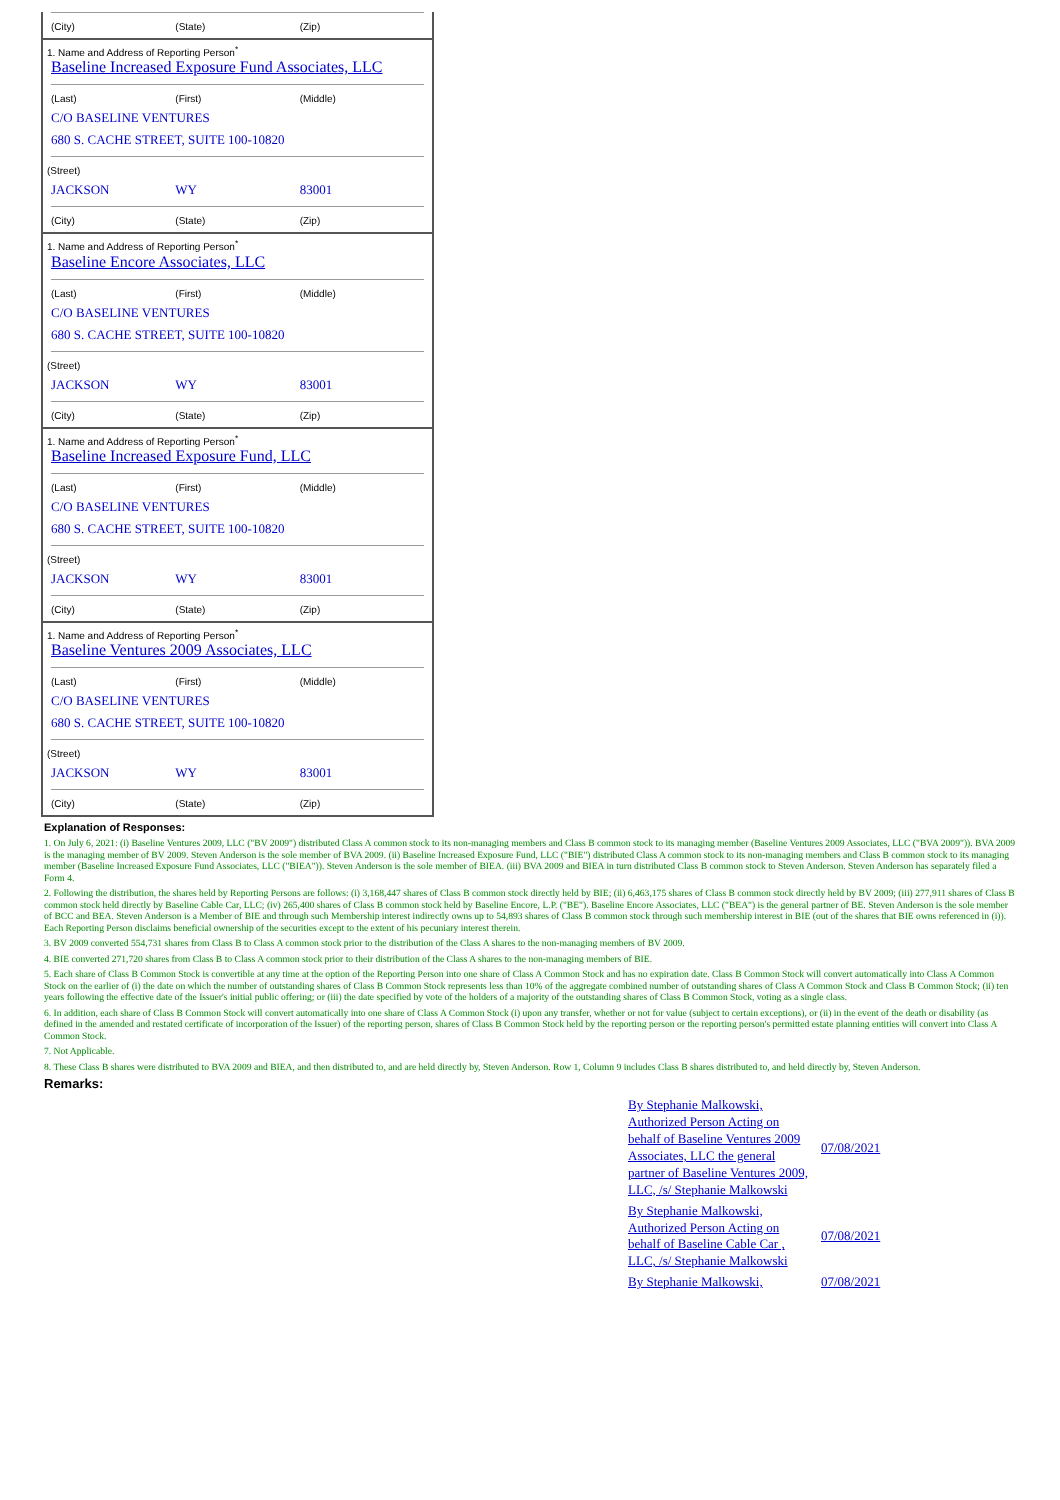(City) (State) (Zip)
1. Name and Address of Reporting Person<sup>*</sup>
Baseline Increased Exposure Fund Associates, LLC
(Last) (First) (Middle)
C/O BASELINE VENTURES
680 S. CACHE STREET, SUITE 100-10820
(Street)
JACKSON WY 83001
(City) (State) (Zip)
1. Name and Address of Reporting Person<sup>*</sup>
Baseline Encore Associates, LLC
(Last) (First) (Middle)
C/O BASELINE VENTURES
680 S. CACHE STREET, SUITE 100-10820
(Street)
JACKSON WY 83001
(City) (State) (Zip)
1. Name and Address of Reporting Person<sup>*</sup>
Baseline Increased Exposure Fund, LLC
(Last) (First) (Middle)
C/O BASELINE VENTURES
680 S. CACHE STREET, SUITE 100-10820
(Street)
JACKSON WY 83001
(City) (State) (Zip)
1. Name and Address of Reporting Person<sup>*</sup>
Baseline Ventures 2009 Associates, LLC
(Last) (First) (Middle)
C/O BASELINE VENTURES
680 S. CACHE STREET, SUITE 100-10820
(Street)
JACKSON WY 83001
(City) (State) (Zip)
Explanation of Responses:
1. On July 6, 2021: (i) Baseline Ventures 2009, LLC ("BV 2009") distributed Class A common stock to its non-managing members and Class B common stock to its managing member (Baseline Ventures 2009 Associates, LLC ("BVA 2009")). BVA 2009 is the managing member of BV 2009. Steven Anderson is the sole member of BVA 2009. (ii) Baseline Increased Exposure Fund, LLC ("BIE") distributed Class A common stock to its non-managing members and Class B common stock to its managing member (Baseline Increased Exposure Fund Associates, LLC ("BIEA")). Steven Anderson is the sole member of BIEA. (iii) BVA 2009 and BIEA in turn distributed Class B common stock to Steven Anderson. Steven Anderson has separately filed a Form 4.
2. Following the distribution, the shares held by Reporting Persons are follows: (i) 3,168,447 shares of Class B common stock directly held by BIE; (ii) 6,463,175 shares of Class B common stock directly held by BV 2009; (iii) 277,911 shares of Class B common stock held directly by Baseline Cable Car, LLC; (iv) 265,400 shares of Class B common stock held by Baseline Encore, L.P. ("BE"). Baseline Encore Associates, LLC ("BEA") is the general partner of BE. Steven Anderson is the sole member of BCC and BEA. Steven Anderson is a Member of BIE and through such Membership interest indirectly owns up to 54,893 shares of Class B common stock through such membership interest in BIE (out of the shares that BIE owns referenced in (i)). Each Reporting Person disclaims beneficial ownership of the securities except to the extent of his pecuniary interest therein.
3. BV 2009 converted 554,731 shares from Class B to Class A common stock prior to the distribution of the Class A shares to the non-managing members of BV 2009.
4. BIE converted 271,720 shares from Class B to Class A common stock prior to their distribution of the Class A shares to the non-managing members of BIE.
5. Each share of Class B Common Stock is convertible at any time at the option of the Reporting Person into one share of Class A Common Stock and has no expiration date. Class B Common Stock will convert automatically into Class A Common Stock on the earlier of (i) the date on which the number of outstanding shares of Class B Common Stock represents less than 10% of the aggregate combined number of outstanding shares of Class A Common Stock and Class B Common Stock; (ii) ten years following the effective date of the Issuer's initial public offering; or (iii) the date specified by vote of the holders of a majority of the outstanding shares of Class B Common Stock, voting as a single class.
6. In addition, each share of Class B Common Stock will convert automatically into one share of Class A Common Stock (i) upon any transfer, whether or not for value (subject to certain exceptions), or (ii) in the event of the death or disability (as defined in the amended and restated certificate of incorporation of the Issuer) of the reporting person, shares of Class B Common Stock held by the reporting person or the reporting person's permitted estate planning entities will convert into Class A Common Stock.
7. Not Applicable.
8. These Class B shares were distributed to BVA 2009 and BIEA, and then distributed to, and are held directly by, Steven Anderson. Row 1, Column 9 includes Class B shares distributed to, and held directly by, Steven Anderson.
Remarks:
| By Stephanie Malkowski, Authorized Person Acting on behalf of Baseline Ventures 2009 Associates, LLC the general partner of Baseline Ventures 2009, LLC, /s/ Stephanie Malkowski | 07/08/2021 |
| By Stephanie Malkowski, Authorized Person Acting on behalf of Baseline Cable Car , LLC, /s/ Stephanie Malkowski | 07/08/2021 |
| By Stephanie Malkowski, | 07/08/2021 |